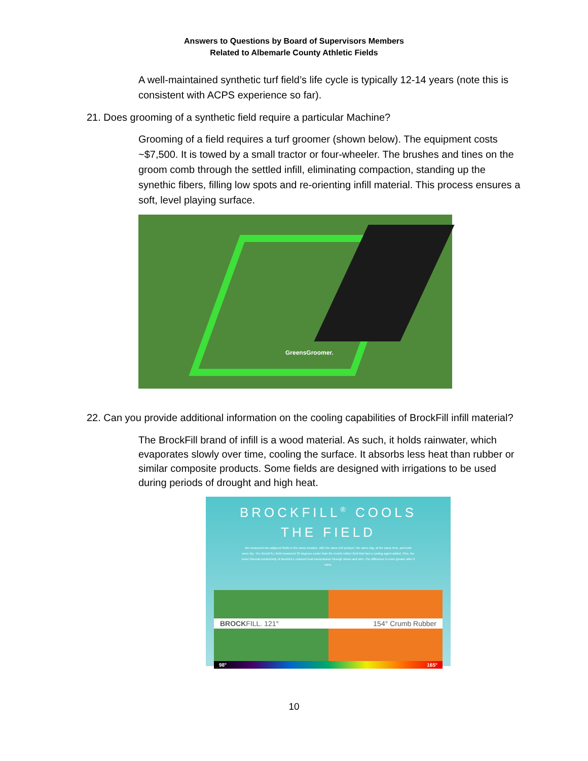Answers to Questions by Board of Supervisors Members
Related to Albemarle County Athletic Fields
A well-maintained synthetic turf field’s life cycle is typically 12-14 years (note this is consistent with ACPS experience so far).
21. Does grooming of a synthetic field require a particular Machine?
Grooming of a field requires a turf groomer (shown below). The equipment costs ~$7,500. It is towed by a small tractor or four-wheeler. The brushes and tines on the groom comb through the settled infill, eliminating compaction, standing up the synethic fibers, filling low spots and re-orienting infill material. This process ensures a soft, level playing surface.
GreensGroomer.
22. Can you provide additional information on the cooling capabilities of BrockFill infill material?
The BrockFill brand of infill is a wood material. As such, it holds rainwater, which evaporates slowly over time, cooling the surface. It absorbs less heat than rubber or similar composite products. Some fields are designed with irrigations to be used during periods of drought and high heat.
BROCKFILL<sup>®</sup> COOLS
THE FIELD
We measured two adjacent fields in the same location, with the same turf product, the same day, at the same time, and both were dry. The BrockFILL field measured 33 degrees cooler than the crumb rubber field that had a cooling agent added. Plus, the lower thermal conductivity of BrockFILL reduced heat transmission through shoes and skin. The difference is even greater after it rains.
BROCKFILL. 121° 154° Crumb Rubber
98° 165°
10